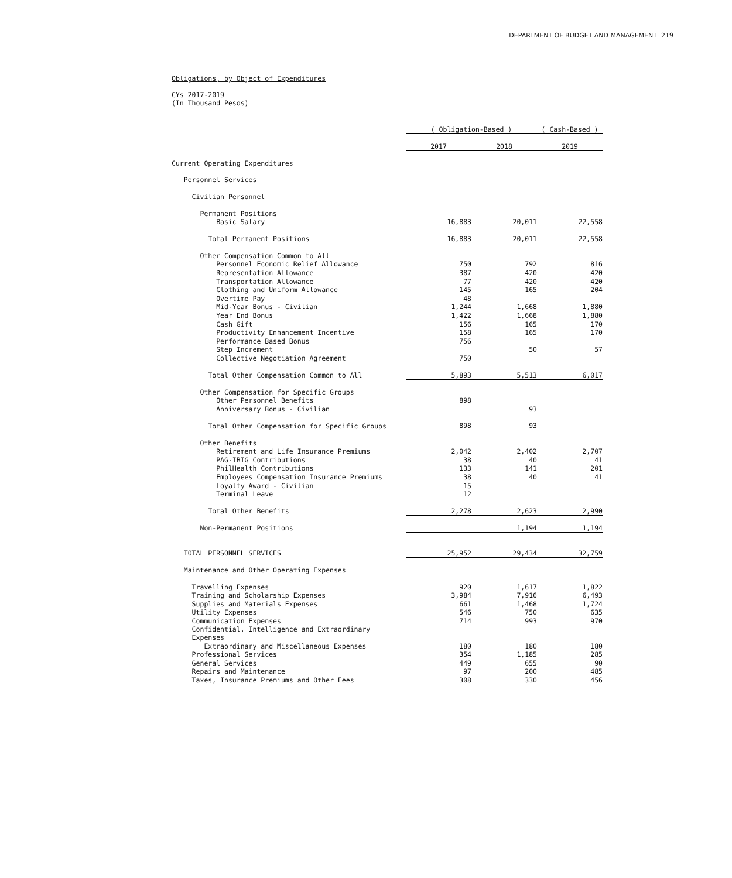DEPARTMENT OF BUDGET AND MANAGEMENT 219
Obligations, by Object of Expenditures
CYs 2017-2019
(In Thousand Pesos)
| | ( Obligation-Based ) | | ( Cash-Based ) |
| | 2017 | 2018 | 2019 |
| Current Operating Expenditures | | | |
| Personnel Services | | | |
| Civilian Personnel | | | |
| Permanent Positions | | | |
| Basic Salary | 16,883 | 20,011 | 22,558 |
| Total Permanent Positions | 16,883 | 20,011 | 22,558 |
| Other Compensation Common to All | | | |
| Personnel Economic Relief Allowance | 750 | 792 | 816 |
| Representation Allowance | 387 | 420 | 420 |
| Transportation Allowance | 77 | 420 | 420 |
| Clothing and Uniform Allowance | 145 | 165 | 204 |
| Overtime Pay | 48 | | |
| Mid-Year Bonus - Civilian | 1,244 | 1,668 | 1,880 |
| Year End Bonus | 1,422 | 1,668 | 1,880 |
| Cash Gift | 156 | 165 | 170 |
| Productivity Enhancement Incentive | 158 | 165 | 170 |
| Performance Based Bonus | 756 | | |
| Step Increment | | 50 | 57 |
| Collective Negotiation Agreement | 750 | | |
| Total Other Compensation Common to All | 5,893 | 5,513 | 6,017 |
| Other Compensation for Specific Groups | | | |
| Other Personnel Benefits | 898 | | |
| Anniversary Bonus - Civilian | | 93 | |
| Total Other Compensation for Specific Groups | 898 | 93 | |
| Other Benefits | | | |
| Retirement and Life Insurance Premiums | 2,042 | 2,402 | 2,707 |
| PAG-IBIG Contributions | 38 | 40 | 41 |
| PhilHealth Contributions | 133 | 141 | 201 |
| Employees Compensation Insurance Premiums | 38 | 40 | 41 |
| Loyalty Award - Civilian | 15 | | |
| Terminal Leave | 12 | | |
| Total Other Benefits | 2,278 | 2,623 | 2,990 |
| Non-Permanent Positions | | 1,194 | 1,194 |
| TOTAL PERSONNEL SERVICES | 25,952 | 29,434 | 32,759 |
| Maintenance and Other Operating Expenses | | | |
| Travelling Expenses | 920 | 1,617 | 1,822 |
| Training and Scholarship Expenses | 3,984 | 7,916 | 6,493 |
| Supplies and Materials Expenses | 661 | 1,468 | 1,724 |
| Utility Expenses | 546 | 750 | 635 |
| Communication Expenses | 714 | 993 | 970 |
| Confidential, Intelligence and Extraordinary Expenses | | | |
| Extraordinary and Miscellaneous Expenses | 180 | 180 | 180 |
| Professional Services | 354 | 1,185 | 285 |
| General Services | 449 | 655 | 90 |
| Repairs and Maintenance | 97 | 200 | 485 |
| Taxes, Insurance Premiums and Other Fees | 308 | 330 | 456 |